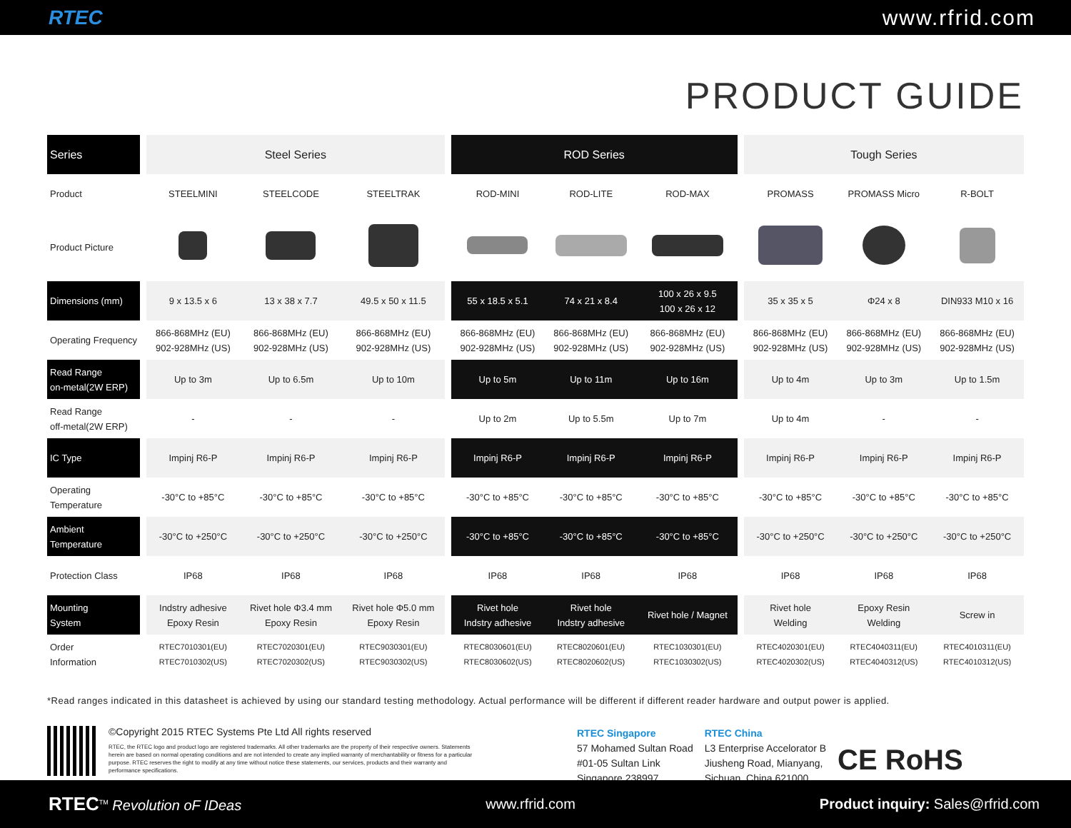RTEC www.rfrid.com
PRODUCT GUIDE
| Series | | Steel Series | | | | ROD Series | | | | Tough Series | | |
| Product | | STEELMINI | STEELCODE | STEELTRAK | | ROD-MINI | ROD-LITE | ROD-MAX | | PROMASS | PROMASS Micro | R-BOLT |
| Product Picture | | | | | | | | | | | | |
| Dimensions (mm) | | 9 x 13.5 x 6 | 13 x 38 x 7.7 | 49.5 x 50 x 11.5 | | 55 x 18.5 x 5.1 | 74 x 21 x 8.4 | 100 x 26 x 9.5 100 x 26 x 12 | | 35 x 35 x 5 | Φ24 x 8 | DIN933 M10 x 16 |
| Operating Frequency | | 866-868MHz (EU) 902-928MHz (US) | 866-868MHz (EU) 902-928MHz (US) | 866-868MHz (EU) 902-928MHz (US) | | 866-868MHz (EU) 902-928MHz (US) | 866-868MHz (EU) 902-928MHz (US) | 866-868MHz (EU) 902-928MHz (US) | | 866-868MHz (EU) 902-928MHz (US) | 866-868MHz (EU) 902-928MHz (US) | 866-868MHz (EU) 902-928MHz (US) |
| Read Range on-metal(2W ERP) | | Up to 3m | Up to 6.5m | Up to 10m | | Up to 5m | Up to 11m | Up to 16m | | Up to 4m | Up to 3m | Up to 1.5m |
| Read Range off-metal(2W ERP) | | - | - | - | | Up to 2m | Up to 5.5m | Up to 7m | | Up to 4m | - | - |
| IC Type | | Impinj R6-P | Impinj R6-P | Impinj R6-P | | Impinj R6-P | Impinj R6-P | Impinj R6-P | | Impinj R6-P | Impinj R6-P | Impinj R6-P |
| Operating Temperature | | -30°C to +85°C | -30°C to +85°C | -30°C to +85°C | | -30°C to +85°C | -30°C to +85°C | -30°C to +85°C | | -30°C to +85°C | -30°C to +85°C | -30°C to +85°C |
| Ambient Temperature | | -30°C to +250°C | -30°C to +250°C | -30°C to +250°C | | -30°C to +85°C | -30°C to +85°C | -30°C to +85°C | | -30°C to +250°C | -30°C to +250°C | -30°C to +250°C |
| Protection Class | | IP68 | IP68 | IP68 | | IP68 | IP68 | IP68 | | IP68 | IP68 | IP68 |
| Mounting System | | Indstry adhesive Epoxy Resin | Rivet hole Φ3.4 mm Epoxy Resin | Rivet hole Φ5.0 mm Epoxy Resin | | Rivet hole Indstry adhesive | Rivet hole Indstry adhesive | Rivet hole / Magnet | | Rivet hole Welding | Epoxy Resin Welding | Screw in |
| Order Information | | RTEC7010301(EU) RTEC7010302(US) | RTEC7020301(EU) RTEC7020302(US) | RTEC9030301(EU) RTEC9030302(US) | | RTEC8030601(EU) RTEC8030602(US) | RTEC8020601(EU) RTEC8020602(US) | RTEC1030301(EU) RTEC1030302(US) | | RTEC4020301(EU) RTEC4020302(US) | RTEC4040311(EU) RTEC4040312(US) | RTEC4010311(EU) RTEC4010312(US) |
*Read ranges indicated in this datasheet is achieved by using our standard testing methodology. Actual performance will be different if different reader hardware and output power is applied.
©Copyright 2015 RTEC Systems Pte Ltd All rights reserved
RTEC, the RTEC logo and product logo are registered trademarks. All other trademarks are the property of their respective owners. Statements herein are based on normal operating conditions and are not intended to create any implied warranty of merchantability or fitness for a particular purpose. RTEC reserves the right to modify at any time without notice these statements, our services, products and their warranty and performance specifications.
RTEC Singapore
57 Mohamed Sultan Road
#01-05 Sultan Link
Singapore 238997
RTEC China
L3 Enterprise Accelorator B
Jiusheng Road, Mianyang,
Sichuan, China 621000
CE RoHS
RTEC<sup>TM</sup> Revolution oF IDeas www.rfrid.com Product inquiry: Sales@rfrid.com